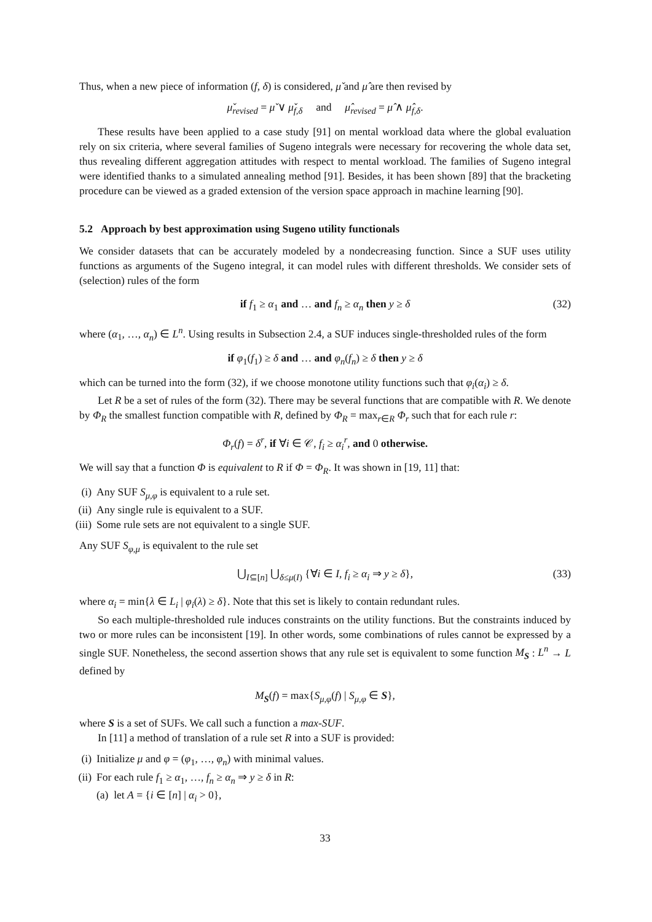Thus, when a new piece of information (f, δ) is considered, μ̌ and μ̂ are then revised by
μ̌<sub>revised</sub> = μ̌ ∨ μ̌<sub>f,δ</sub> and μ̂<sub>revised</sub> = μ̂ ∧ μ̂<sub>f,δ</sub>.
These results have been applied to a case study [91] on mental workload data where the global evaluation rely on six criteria, where several families of Sugeno integrals were necessary for recovering the whole data set, thus revealing different aggregation attitudes with respect to mental workload. The families of Sugeno integral were identified thanks to a simulated annealing method [91]. Besides, it has been shown [89] that the bracketing procedure can be viewed as a graded extension of the version space approach in machine learning [90].
5.2 Approach by best approximation using Sugeno utility functionals
We consider datasets that can be accurately modeled by a nondecreasing function. Since a SUF uses utility functions as arguments of the Sugeno integral, it can model rules with different thresholds. We consider sets of (selection) rules of the form
if f<sub>1</sub> ≥ α<sub>1</sub> and … and f<sub>n</sub> ≥ α<sub>n</sub> then y ≥ δ (32)
where (α<sub>1</sub>, …, α<sub>n</sub>) ∈ L<sup>n</sup>. Using results in Subsection 2.4, a SUF induces single-thresholded rules of the form
if φ<sub>1</sub>(f<sub>1</sub>) ≥ δ and … and φ<sub>n</sub>(f<sub>n</sub>) ≥ δ then y ≥ δ
which can be turned into the form (32), if we choose monotone utility functions such that φ<sub>i</sub>(α<sub>i</sub>) ≥ δ.
Let R be a set of rules of the form (32). There may be several functions that are compatible with R. We denote by Φ<sub>R</sub> the smallest function compatible with R, defined by Φ<sub>R</sub> = max<sub>r∈R</sub> Φ<sub>r</sub> such that for each rule r:
Φ<sub>r</sub>(f) = δ<sup>r</sup>, if ∀i ∈ 𝒞, f<sub>i</sub> ≥ α<sub>i</sub><sup>r</sup>, and 0 otherwise.
We will say that a function Φ is equivalent to R if Φ = Φ<sub>R</sub>. It was shown in [19, 11] that:
(i) Any SUF S<sub>μ,φ</sub> is equivalent to a rule set.
(ii) Any single rule is equivalent to a SUF.
(iii) Some rule sets are not equivalent to a single SUF.
Any SUF S<sub>φ,μ</sub> is equivalent to the rule set
⋃<sub>I⊆[n]</sub> ⋃<sub>δ≤μ(I)</sub> {∀i ∈ I, f<sub>i</sub> ≥ α<sub>i</sub> ⇒ y ≥ δ}, (33)
where α<sub>i</sub> = min{λ ∈ L<sub>i</sub> | φ<sub>i</sub>(λ) ≥ δ}. Note that this set is likely to contain redundant rules.
So each multiple-thresholded rule induces constraints on the utility functions. But the constraints induced by two or more rules can be inconsistent [19]. In other words, some combinations of rules cannot be expressed by a single SUF. Nonetheless, the second assertion shows that any rule set is equivalent to some function M<sub>S</sub> : L<sup>n</sup> → L defined by
M<sub>S</sub>(f) = max{S<sub>μ,φ</sub>(f) | S<sub>μ,φ</sub> ∈ S},
where S is a set of SUFs. We call such a function a max-SUF.
In [11] a method of translation of a rule set R into a SUF is provided:
(i) Initialize μ and φ = (φ<sub>1</sub>, …, φ<sub>n</sub>) with minimal values.
(ii) For each rule f<sub>1</sub> ≥ α<sub>1</sub>, …, f<sub>n</sub> ≥ α<sub>n</sub> ⇒ y ≥ δ in R:
(a) let A = {i ∈ [n] | α<sub>i</sub> > 0},
33